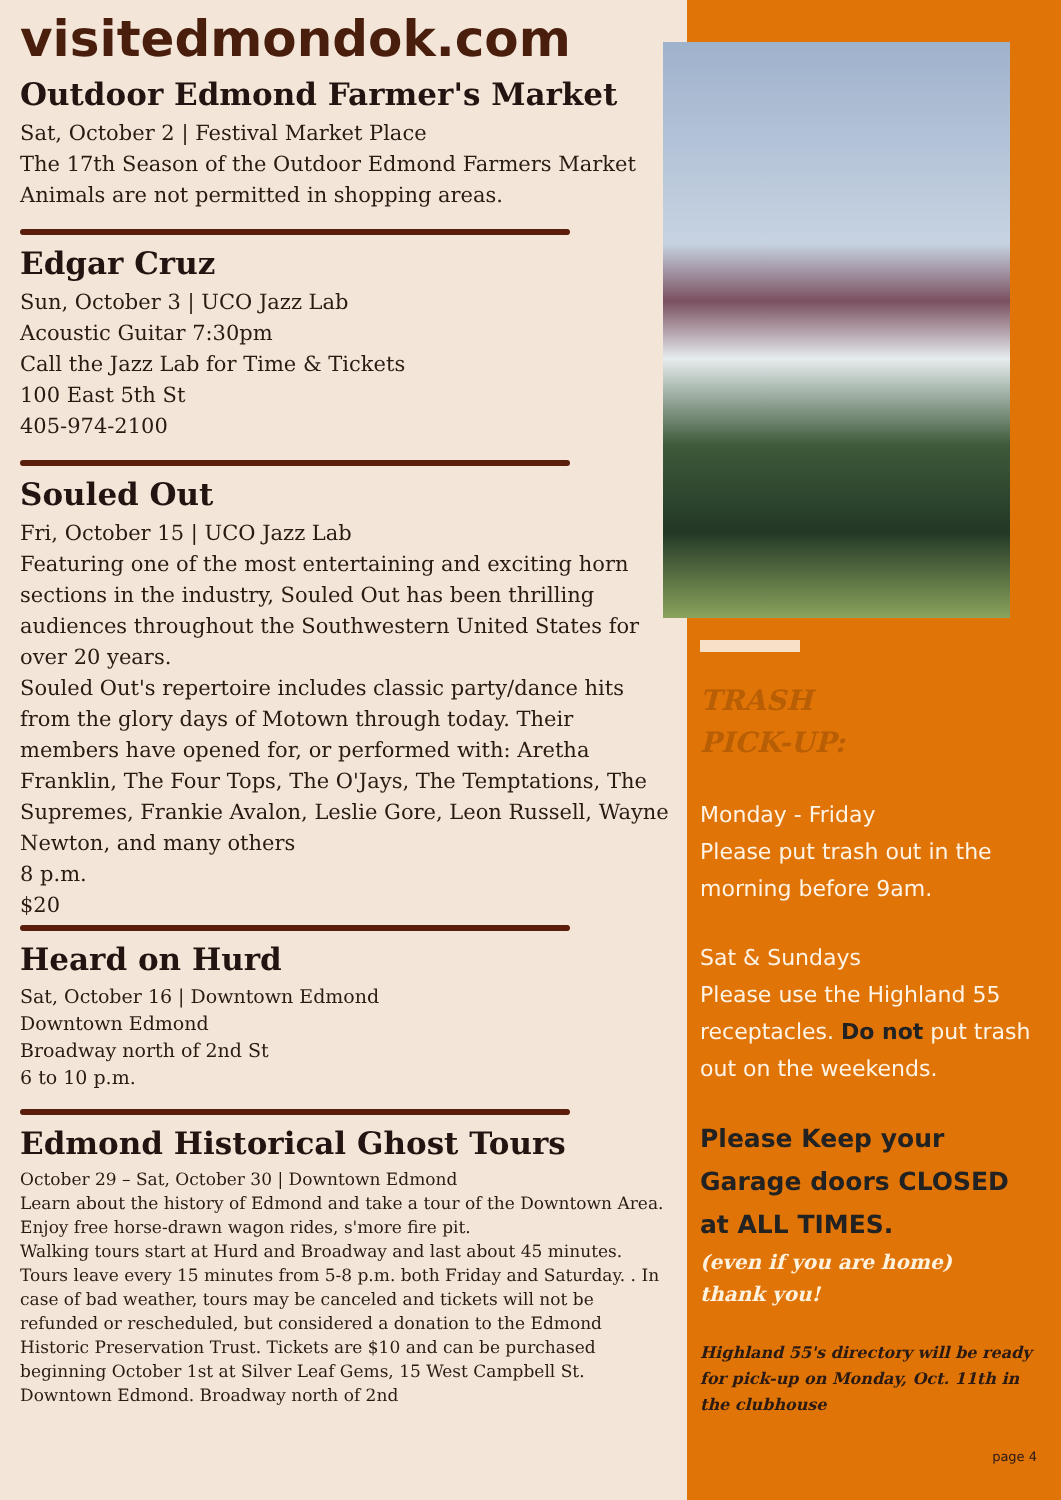visitedmondok.com
Outdoor Edmond Farmer's Market
Sat, October 2 | Festival Market Place
The 17th Season of the Outdoor Edmond Farmers Market
Animals are not permitted in shopping areas.
Edgar Cruz
Sun, October 3 | UCO Jazz Lab
Acoustic Guitar 7:30pm
Call the Jazz Lab for Time & Tickets
100 East 5th St
405-974-2100
Souled Out
Fri, October 15 | UCO Jazz Lab
Featuring one of the most entertaining and exciting horn sections in the industry, Souled Out has been thrilling audiences throughout the Southwestern United States for over 20 years.
Souled Out's repertoire includes classic party/dance hits from the glory days of Motown through today. Their members have opened for, or performed with: Aretha Franklin, The Four Tops, The O'Jays, The Temptations, The Supremes, Frankie Avalon, Leslie Gore, Leon Russell, Wayne Newton, and many others
8 p.m.
$20
Heard on Hurd
Sat, October 16 | Downtown Edmond
Downtown Edmond
Broadway north of 2nd St
6 to 10 p.m.
Edmond Historical Ghost Tours
October 29 – Sat, October 30 | Downtown Edmond
Learn about the history of Edmond and take a tour of the Downtown Area. Enjoy free horse-drawn wagon rides, s'more fire pit.
Walking tours start at Hurd and Broadway and last about 45 minutes. Tours leave every 15 minutes from 5-8 p.m. both Friday and Saturday. . In case of bad weather, tours may be canceled and tickets will not be refunded or rescheduled, but considered a donation to the Edmond Historic Preservation Trust. Tickets are $10 and can be purchased beginning October 1st at Silver Leaf Gems, 15 West Campbell St. Downtown Edmond. Broadway north of 2nd
TRASH
PICK-UP:
Monday - Friday
Please put trash out in the morning before 9am.
Sat & Sundays
Please use the Highland 55 receptacles. Do not put trash out on the weekends.
Please Keep your Garage doors CLOSED at ALL TIMES.
(even if you are home)
thank you!
Highland 55's directory will be ready for pick-up on Monday, Oct. 11th in the clubhouse
page 4